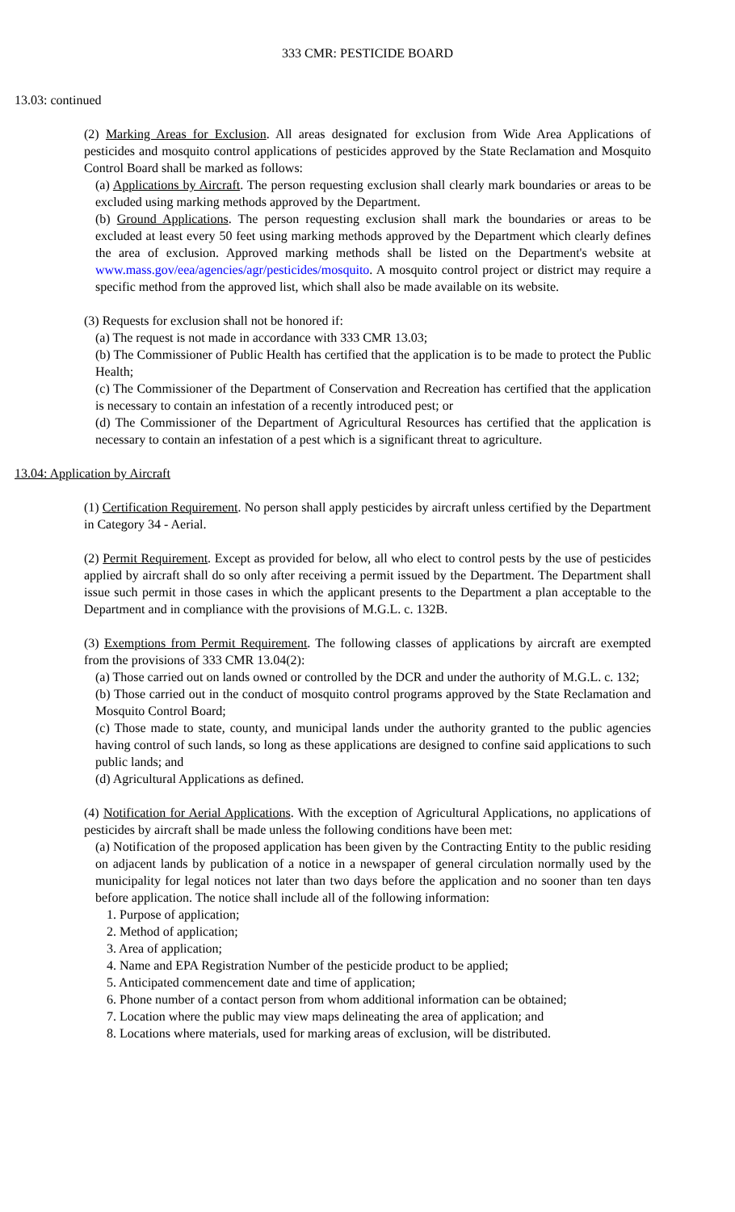333 CMR: PESTICIDE BOARD
13.03: continued
(2) Marking Areas for Exclusion. All areas designated for exclusion from Wide Area Applications of pesticides and mosquito control applications of pesticides approved by the State Reclamation and Mosquito Control Board shall be marked as follows:
(a) Applications by Aircraft. The person requesting exclusion shall clearly mark boundaries or areas to be excluded using marking methods approved by the Department.
(b) Ground Applications. The person requesting exclusion shall mark the boundaries or areas to be excluded at least every 50 feet using marking methods approved by the Department which clearly defines the area of exclusion. Approved marking methods shall be listed on the Department's website at www.mass.gov/eea/agencies/agr/pesticides/mosquito. A mosquito control project or district may require a specific method from the approved list, which shall also be made available on its website.
(3) Requests for exclusion shall not be honored if:
(a) The request is not made in accordance with 333 CMR 13.03;
(b) The Commissioner of Public Health has certified that the application is to be made to protect the Public Health;
(c) The Commissioner of the Department of Conservation and Recreation has certified that the application is necessary to contain an infestation of a recently introduced pest; or
(d) The Commissioner of the Department of Agricultural Resources has certified that the application is necessary to contain an infestation of a pest which is a significant threat to agriculture.
13.04: Application by Aircraft
(1) Certification Requirement. No person shall apply pesticides by aircraft unless certified by the Department in Category 34 - Aerial.
(2) Permit Requirement. Except as provided for below, all who elect to control pests by the use of pesticides applied by aircraft shall do so only after receiving a permit issued by the Department. The Department shall issue such permit in those cases in which the applicant presents to the Department a plan acceptable to the Department and in compliance with the provisions of M.G.L. c. 132B.
(3) Exemptions from Permit Requirement. The following classes of applications by aircraft are exempted from the provisions of 333 CMR 13.04(2):
(a) Those carried out on lands owned or controlled by the DCR and under the authority of M.G.L. c. 132;
(b) Those carried out in the conduct of mosquito control programs approved by the State Reclamation and Mosquito Control Board;
(c) Those made to state, county, and municipal lands under the authority granted to the public agencies having control of such lands, so long as these applications are designed to confine said applications to such public lands; and
(d) Agricultural Applications as defined.
(4) Notification for Aerial Applications. With the exception of Agricultural Applications, no applications of pesticides by aircraft shall be made unless the following conditions have been met:
(a) Notification of the proposed application has been given by the Contracting Entity to the public residing on adjacent lands by publication of a notice in a newspaper of general circulation normally used by the municipality for legal notices not later than two days before the application and no sooner than ten days before application. The notice shall include all of the following information:
1. Purpose of application;
2. Method of application;
3. Area of application;
4. Name and EPA Registration Number of the pesticide product to be applied;
5. Anticipated commencement date and time of application;
6. Phone number of a contact person from whom additional information can be obtained;
7. Location where the public may view maps delineating the area of application; and
8. Locations where materials, used for marking areas of exclusion, will be distributed.